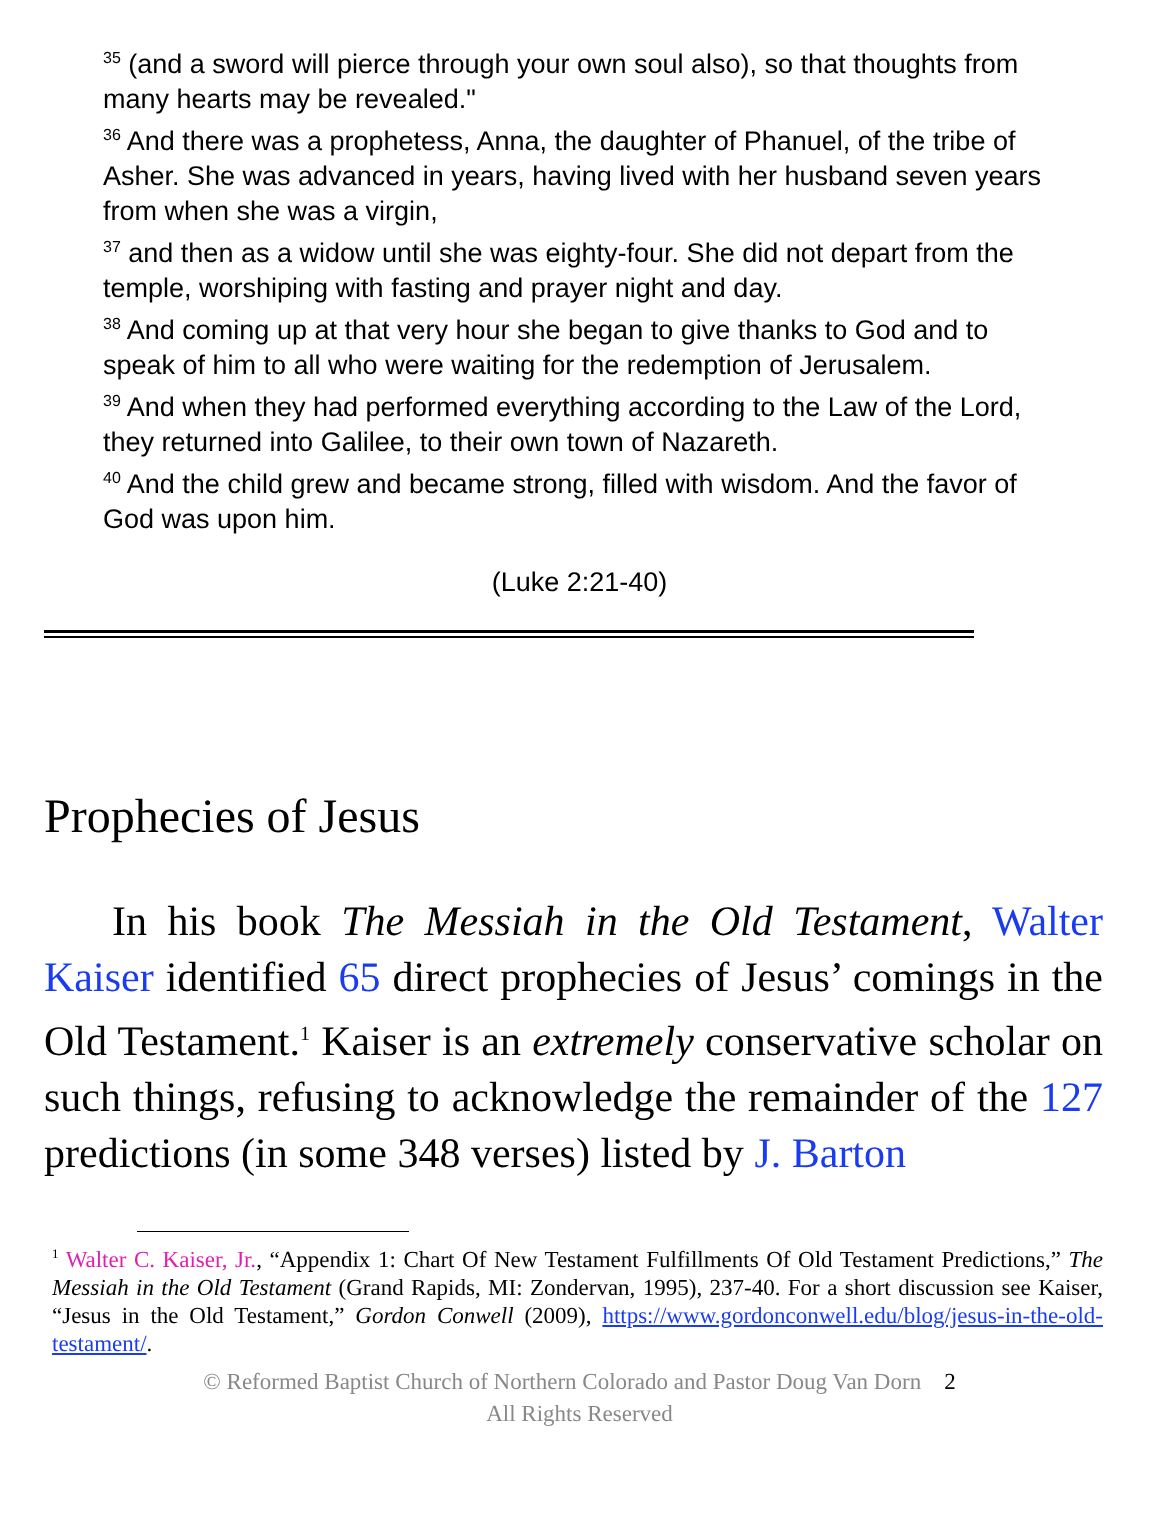<sup>35</sup> (and a sword will pierce through your own soul also), so that thoughts from many hearts may be revealed."
<sup>36</sup> And there was a prophetess, Anna, the daughter of Phanuel, of the tribe of Asher. She was advanced in years, having lived with her husband seven years from when she was a virgin,
<sup>37</sup> and then as a widow until she was eighty-four. She did not depart from the temple, worshiping with fasting and prayer night and day.
<sup>38</sup> And coming up at that very hour she began to give thanks to God and to speak of him to all who were waiting for the redemption of Jerusalem.
<sup>39</sup> And when they had performed everything according to the Law of the Lord, they returned into Galilee, to their own town of Nazareth.
<sup>40</sup> And the child grew and became strong, filled with wisdom. And the favor of God was upon him.
(Luke 2:21-40)
Prophecies of Jesus
In his book The Messiah in the Old Testament, Walter Kaiser identified 65 direct prophecies of Jesus’ comings in the Old Testament.<sup>1</sup> Kaiser is an extremely conservative scholar on such things, refusing to acknowledge the remainder of the 127 predictions (in some 348 verses) listed by J. Barton
<sup>1</sup> Walter C. Kaiser, Jr., “Appendix 1: Chart Of New Testament Fulfillments Of Old Testament Predictions,” The Messiah in the Old Testament (Grand Rapids, MI: Zondervan, 1995), 237-40. For a short discussion see Kaiser, “Jesus in the Old Testament,” Gordon Conwell (2009), https://www.gordonconwell.edu/blog/jesus-in-the-old-testament/.
© Reformed Baptist Church of Northern Colorado and Pastor Doug Van Dorn 2
All Rights Reserved